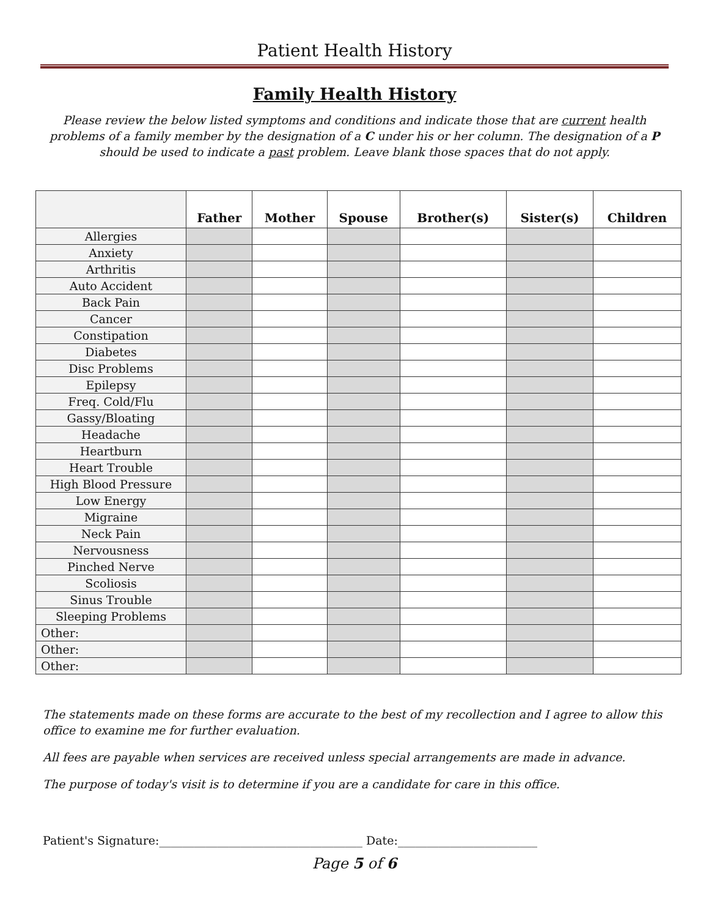Patient Health History
Family Health History
Please review the below listed symptoms and conditions and indicate those that are current health problems of a family member by the designation of a C under his or her column. The designation of a P should be used to indicate a past problem. Leave blank those spaces that do not apply.
| | Father | Mother | Spouse | Brother(s) | Sister(s) | Children |
| --- | --- | --- | --- | --- | --- | --- |
| Allergies | | | | | | |
| Anxiety | | | | | | |
| Arthritis | | | | | | |
| Auto Accident | | | | | | |
| Back Pain | | | | | | |
| Cancer | | | | | | |
| Constipation | | | | | | |
| Diabetes | | | | | | |
| Disc Problems | | | | | | |
| Epilepsy | | | | | | |
| Freq. Cold/Flu | | | | | | |
| Gassy/Bloating | | | | | | |
| Headache | | | | | | |
| Heartburn | | | | | | |
| Heart Trouble | | | | | | |
| High Blood Pressure | | | | | | |
| Low Energy | | | | | | |
| Migraine | | | | | | |
| Neck Pain | | | | | | |
| Nervousness | | | | | | |
| Pinched Nerve | | | | | | |
| Scoliosis | | | | | | |
| Sinus Trouble | | | | | | |
| Sleeping Problems | | | | | | |
| Other: | | | | | | |
| Other: | | | | | | |
| Other: | | | | | | |
The statements made on these forms are accurate to the best of my recollection and I agree to allow this office to examine me for further evaluation.
All fees are payable when services are received unless special arrangements are made in advance.
The purpose of today's visit is to determine if you are a candidate for care in this office.
Patient's Signature:___________________________________ Date:________________________
Page 5 of 6